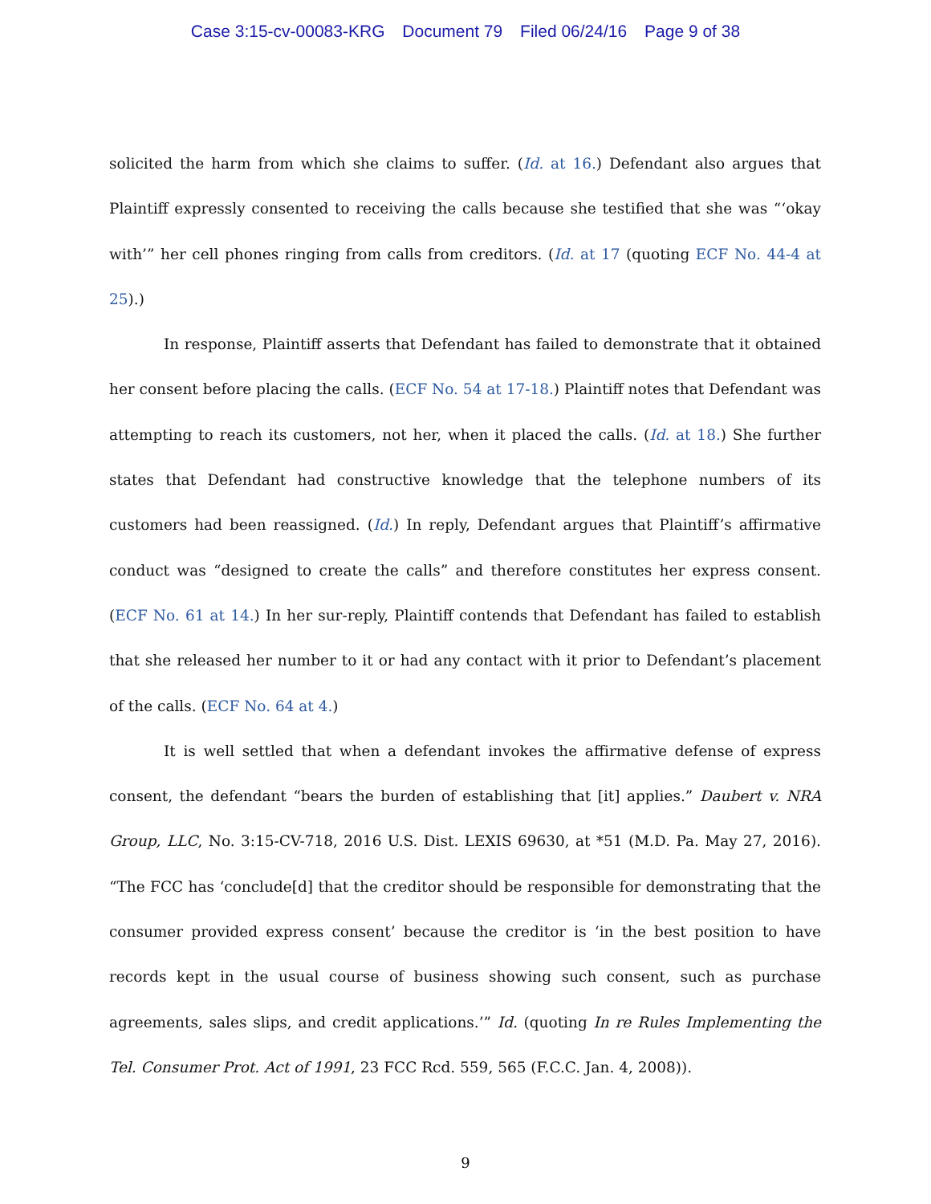Case 3:15-cv-00083-KRG Document 79 Filed 06/24/16 Page 9 of 38
solicited the harm from which she claims to suffer. (Id. at 16.) Defendant also argues that Plaintiff expressly consented to receiving the calls because she testified that she was “‘okay with’” her cell phones ringing from calls from creditors. (Id. at 17 (quoting ECF No. 44-4 at 25).)
In response, Plaintiff asserts that Defendant has failed to demonstrate that it obtained her consent before placing the calls. (ECF No. 54 at 17-18.) Plaintiff notes that Defendant was attempting to reach its customers, not her, when it placed the calls. (Id. at 18.) She further states that Defendant had constructive knowledge that the telephone numbers of its customers had been reassigned. (Id.) In reply, Defendant argues that Plaintiff’s affirmative conduct was “designed to create the calls” and therefore constitutes her express consent. (ECF No. 61 at 14.) In her sur-reply, Plaintiff contends that Defendant has failed to establish that she released her number to it or had any contact with it prior to Defendant’s placement of the calls. (ECF No. 64 at 4.)
It is well settled that when a defendant invokes the affirmative defense of express consent, the defendant “bears the burden of establishing that [it] applies.” Daubert v. NRA Group, LLC, No. 3:15-CV-718, 2016 U.S. Dist. LEXIS 69630, at *51 (M.D. Pa. May 27, 2016). “The FCC has ‘conclude[d] that the creditor should be responsible for demonstrating that the consumer provided express consent’ because the creditor is ‘in the best position to have records kept in the usual course of business showing such consent, such as purchase agreements, sales slips, and credit applications.’” Id. (quoting In re Rules Implementing the Tel. Consumer Prot. Act of 1991, 23 FCC Rcd. 559, 565 (F.C.C. Jan. 4, 2008)).
9